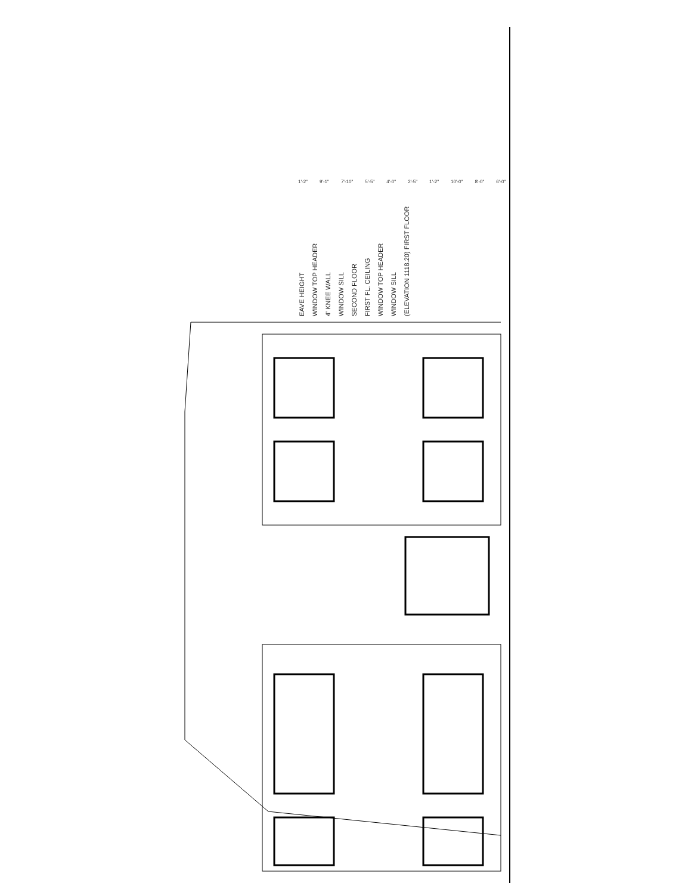EAVE HEIGHT
WINDOW TOP HEADER
4' KNEE WALL
WINDOW SILL
SECOND FLOOR
FIRST FL. CEILING
WINDOW TOP HEADER
WINDOW SILL
(ELEVATION 1118.20) FIRST FLOOR
1'-2" 9'-1" 7'-10" 5'-5" 4'-0" 2'-5" 1'-2" 10'-0" 8'-0" 6'-0"